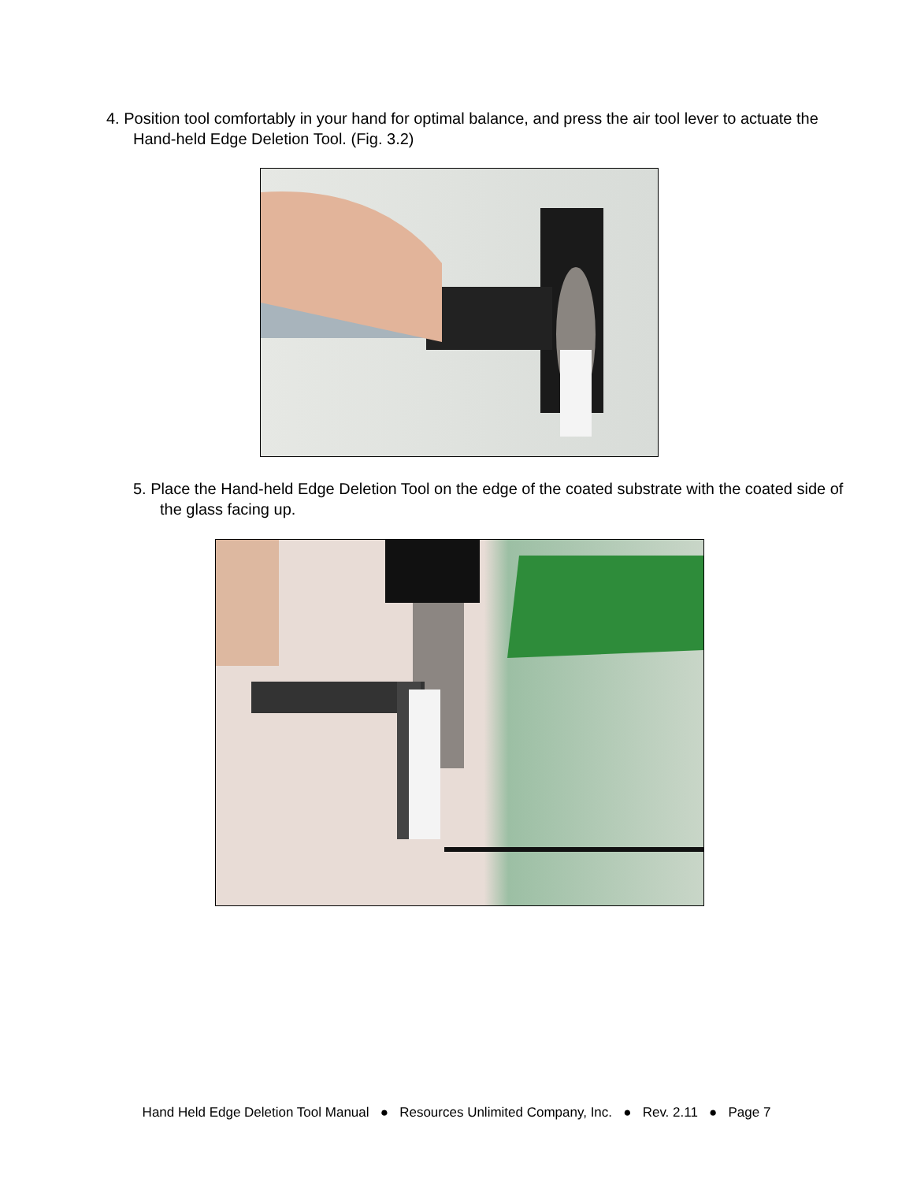4. Position tool comfortably in your hand for optimal balance, and press the air tool lever to actuate the Hand-held Edge Deletion Tool. (Fig. 3.2)
5. Place the Hand-held Edge Deletion Tool on the edge of the coated substrate with the coated side of the glass facing up.
Hand Held Edge Deletion Tool Manual ● Resources Unlimited Company, Inc. ● Rev. 2.11 ● Page 7